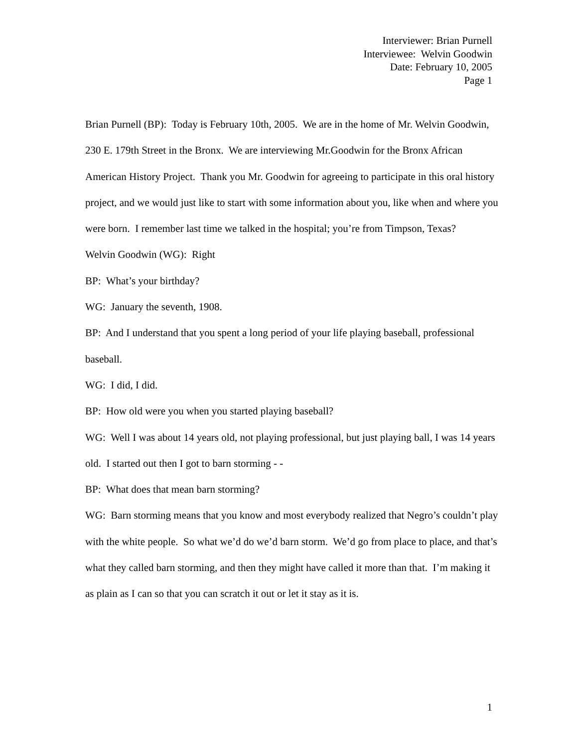Interviewer: Brian Purnell
Interviewee: Welvin Goodwin
Date: February 10, 2005
Page 1
Brian Purnell (BP): Today is February 10th, 2005. We are in the home of Mr. Welvin Goodwin, 230 E. 179th Street in the Bronx. We are interviewing Mr.Goodwin for the Bronx African American History Project. Thank you Mr. Goodwin for agreeing to participate in this oral history project, and we would just like to start with some information about you, like when and where you were born. I remember last time we talked in the hospital; you’re from Timpson, Texas?
Welvin Goodwin (WG): Right
BP: What’s your birthday?
WG: January the seventh, 1908.
BP: And I understand that you spent a long period of your life playing baseball, professional baseball.
WG: I did, I did.
BP: How old were you when you started playing baseball?
WG: Well I was about 14 years old, not playing professional, but just playing ball, I was 14 years old. I started out then I got to barn storming - -
BP: What does that mean barn storming?
WG: Barn storming means that you know and most everybody realized that Negro’s couldn’t play with the white people. So what we’d do we’d barn storm. We’d go from place to place, and that’s what they called barn storming, and then they might have called it more than that. I’m making it as plain as I can so that you can scratch it out or let it stay as it is.
1